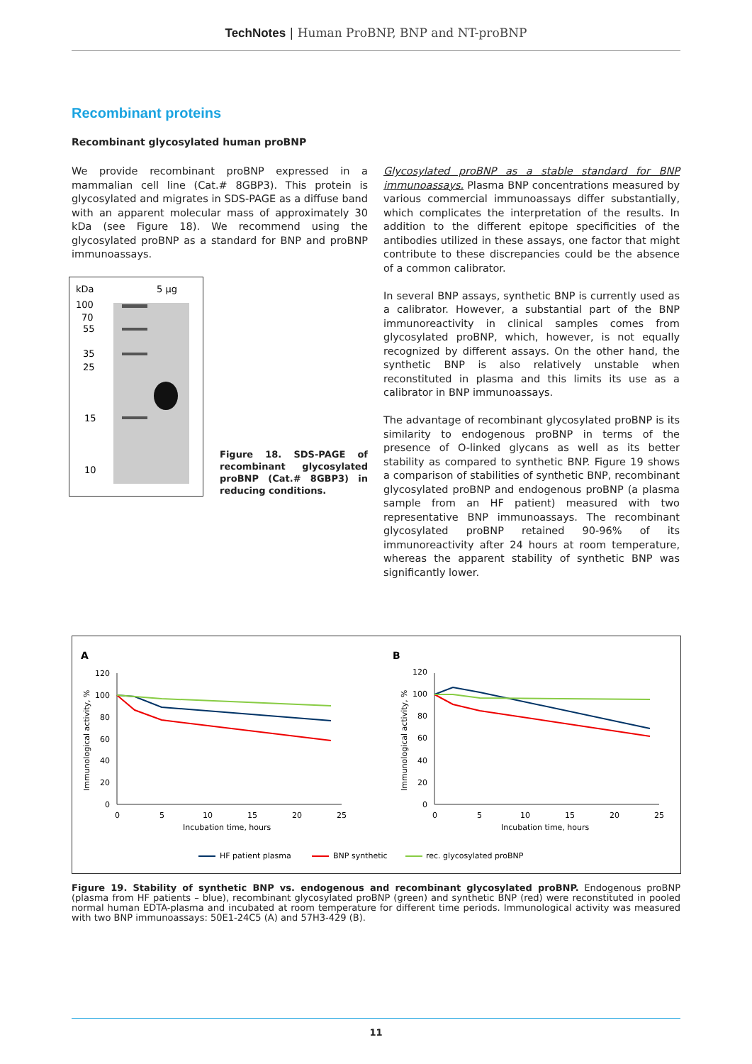TechNotes | Human ProBNP, BNP and NT-proBNP
Recombinant proteins
Recombinant glycosylated human proBNP
We provide recombinant proBNP expressed in a mammalian cell line (Cat.# 8GBP3). This protein is glycosylated and migrates in SDS-PAGE as a diffuse band with an apparent molecular mass of approximately 30 kDa (see Figure 18). We recommend using the glycosylated proBNP as a standard for BNP and proBNP immunoassays.
kDa
5 µg
100
70
55
35
25
15
10
Figure 18. SDS-PAGE of recombinant glycosylated proBNP (Cat.# 8GBP3) in reducing conditions.
Glycosylated proBNP as a stable standard for BNP immunoassays. Plasma BNP concentrations measured by various commercial immunoassays differ substantially, which complicates the interpretation of the results. In addition to the different epitope specificities of the antibodies utilized in these assays, one factor that might contribute to these discrepancies could be the absence of a common calibrator.
In several BNP assays, synthetic BNP is currently used as a calibrator. However, a substantial part of the BNP immunoreactivity in clinical samples comes from glycosylated proBNP, which, however, is not equally recognized by different assays. On the other hand, the synthetic BNP is also relatively unstable when reconstituted in plasma and this limits its use as a calibrator in BNP immunoassays.
The advantage of recombinant glycosylated proBNP is its similarity to endogenous proBNP in terms of the presence of O-linked glycans as well as its better stability as compared to synthetic BNP. Figure 19 shows a comparison of stabilities of synthetic BNP, recombinant glycosylated proBNP and endogenous proBNP (a plasma sample from an HF patient) measured with two representative BNP immunoassays. The recombinant glycosylated proBNP retained 90-96% of its immunoreactivity after 24 hours at room temperature, whereas the apparent stability of synthetic BNP was significantly lower.
A
B
120
100
80
60
40
20
0
120
100
80
60
40
20
0
0
5
10
15
20
25
0
5
10
15
20
25
Incubation time, hours
Incubation time, hours
Immunological activity, %
Immunological activity, %
HF patient plasma
BNP synthetic
rec. glycosylated proBNP
Figure 19. Stability of synthetic BNP vs. endogenous and recombinant glycosylated proBNP. Endogenous proBNP (plasma from HF patients – blue), recombinant glycosylated proBNP (green) and synthetic BNP (red) were reconstituted in pooled normal human EDTA-plasma and incubated at room temperature for different time periods. Immunological activity was measured with two BNP immunoassays: 50E1-24C5 (A) and 57H3-429 (B).
11